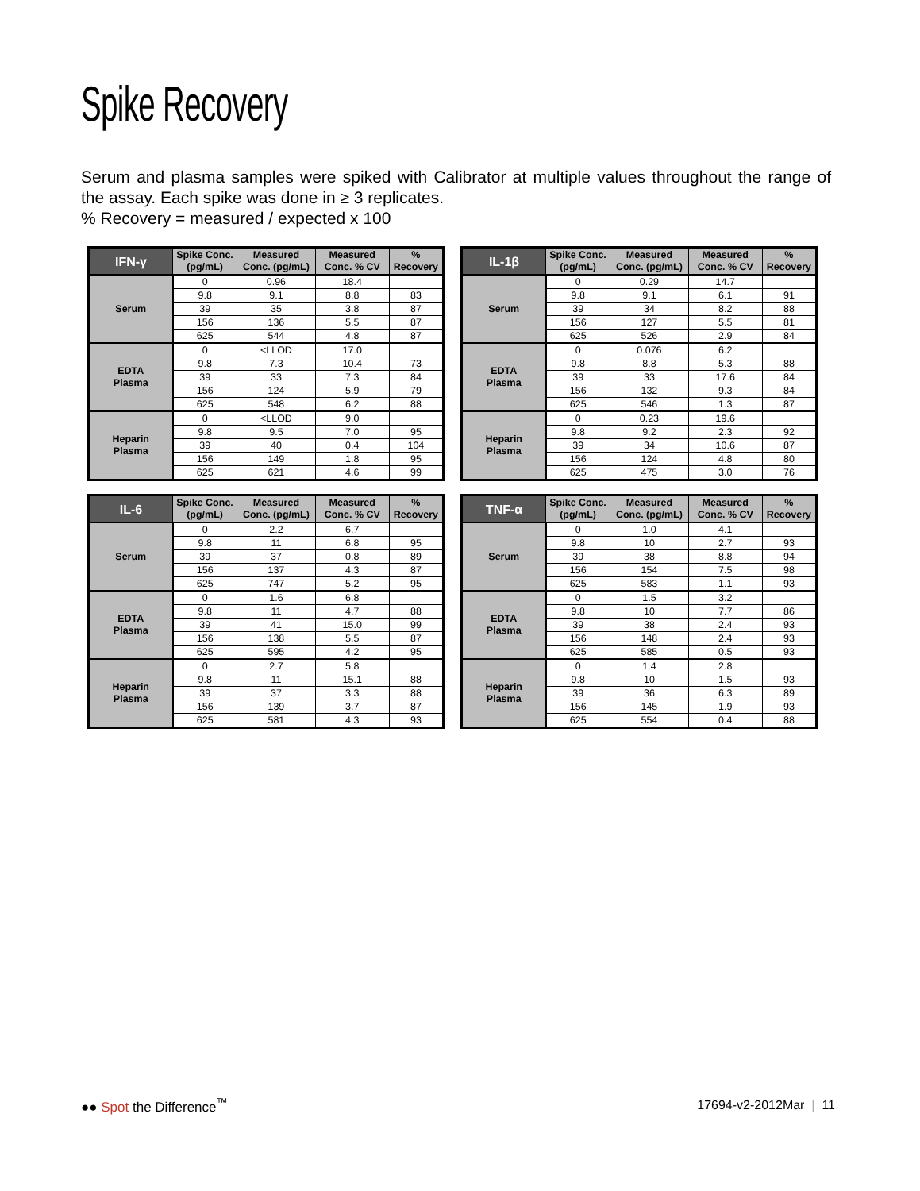Spike Recovery
Serum and plasma samples were spiked with Calibrator at multiple values throughout the range of the assay. Each spike was done in ≥ 3 replicates.
% Recovery = measured / expected x 100
| IFN-γ | Spike Conc. (pg/mL) | Measured Conc. (pg/mL) | Measured Conc. % CV | % Recovery |
| --- | --- | --- | --- | --- |
| Serum | 0 | 0.96 | 18.4 | |
| | 9.8 | 9.1 | 8.8 | 83 |
| | 39 | 35 | 3.8 | 87 |
| | 156 | 136 | 5.5 | 87 |
| | 625 | 544 | 4.8 | 87 |
| EDTA Plasma | 0 | <LLOD | 17.0 | |
| | 9.8 | 7.3 | 10.4 | 73 |
| | 39 | 33 | 7.3 | 84 |
| | 156 | 124 | 5.9 | 79 |
| | 625 | 548 | 6.2 | 88 |
| Heparin Plasma | 0 | <LLOD | 9.0 | |
| | 9.8 | 9.5 | 7.0 | 95 |
| | 39 | 40 | 0.4 | 104 |
| | 156 | 149 | 1.8 | 95 |
| | 625 | 621 | 4.6 | 99 |
| IL-1β | Spike Conc. (pg/mL) | Measured Conc. (pg/mL) | Measured Conc. % CV | % Recovery |
| --- | --- | --- | --- | --- |
| Serum | 0 | 0.29 | 14.7 | |
| | 9.8 | 9.1 | 6.1 | 91 |
| | 39 | 34 | 8.2 | 88 |
| | 156 | 127 | 5.5 | 81 |
| | 625 | 526 | 2.9 | 84 |
| EDTA Plasma | 0 | 0.076 | 6.2 | |
| | 9.8 | 8.8 | 5.3 | 88 |
| | 39 | 33 | 17.6 | 84 |
| | 156 | 132 | 9.3 | 84 |
| | 625 | 546 | 1.3 | 87 |
| Heparin Plasma | 0 | 0.23 | 19.6 | |
| | 9.8 | 9.2 | 2.3 | 92 |
| | 39 | 34 | 10.6 | 87 |
| | 156 | 124 | 4.8 | 80 |
| | 625 | 475 | 3.0 | 76 |
| IL-6 | Spike Conc. (pg/mL) | Measured Conc. (pg/mL) | Measured Conc. % CV | % Recovery |
| --- | --- | --- | --- | --- |
| Serum | 0 | 2.2 | 6.7 | |
| | 9.8 | 11 | 6.8 | 95 |
| | 39 | 37 | 0.8 | 89 |
| | 156 | 137 | 4.3 | 87 |
| | 625 | 747 | 5.2 | 95 |
| EDTA Plasma | 0 | 1.6 | 6.8 | |
| | 9.8 | 11 | 4.7 | 88 |
| | 39 | 41 | 15.0 | 99 |
| | 156 | 138 | 5.5 | 87 |
| | 625 | 595 | 4.2 | 95 |
| Heparin Plasma | 0 | 2.7 | 5.8 | |
| | 9.8 | 11 | 15.1 | 88 |
| | 39 | 37 | 3.3 | 88 |
| | 156 | 139 | 3.7 | 87 |
| | 625 | 581 | 4.3 | 93 |
| TNF-α | Spike Conc. (pg/mL) | Measured Conc. (pg/mL) | Measured Conc. % CV | % Recovery |
| --- | --- | --- | --- | --- |
| Serum | 0 | 1.0 | 4.1 | |
| | 9.8 | 10 | 2.7 | 93 |
| | 39 | 38 | 8.8 | 94 |
| | 156 | 154 | 7.5 | 98 |
| | 625 | 583 | 1.1 | 93 |
| EDTA Plasma | 0 | 1.5 | 3.2 | |
| | 9.8 | 10 | 7.7 | 86 |
| | 39 | 38 | 2.4 | 93 |
| | 156 | 148 | 2.4 | 93 |
| | 625 | 585 | 0.5 | 93 |
| Heparin Plasma | 0 | 1.4 | 2.8 | |
| | 9.8 | 10 | 1.5 | 93 |
| | 39 | 36 | 6.3 | 89 |
| | 156 | 145 | 1.9 | 93 |
| | 625 | 554 | 0.4 | 88 |
●● Spot the Difference<sup>™</sup> 17694-v2-2012Mar | 11